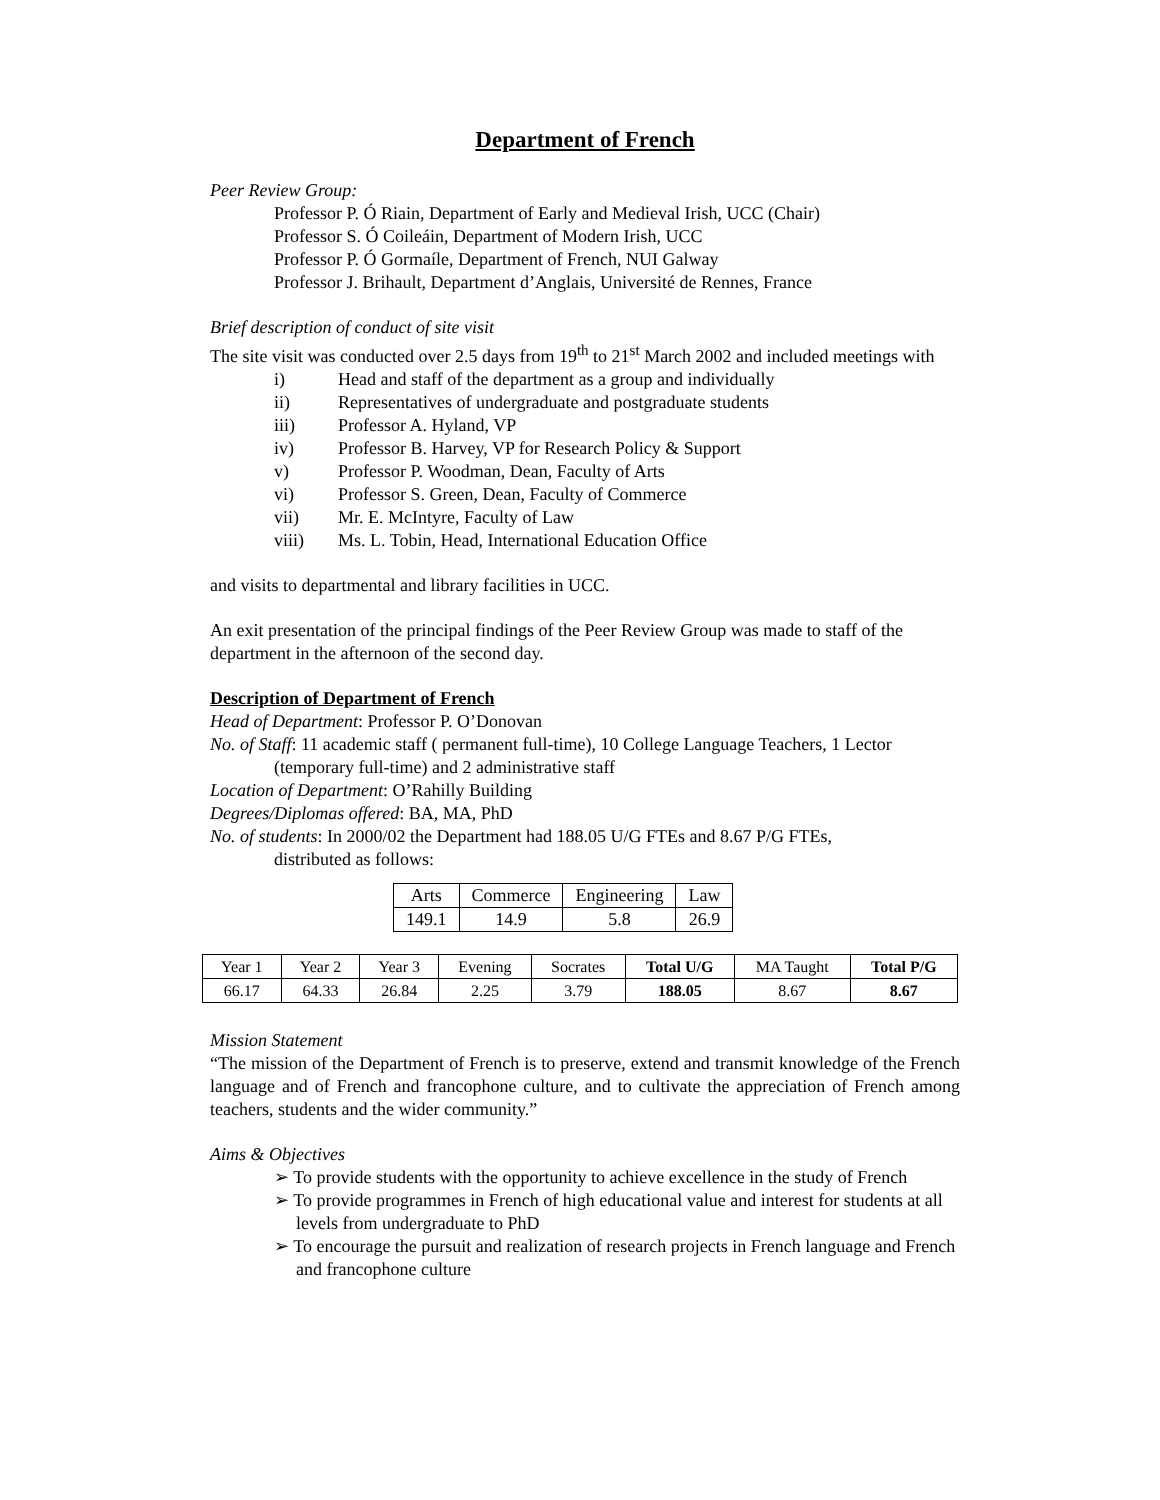Department of French
Peer Review Group:
Professor P. Ó Riain, Department of Early and Medieval Irish, UCC (Chair)
Professor S. Ó Coileáin, Department of Modern Irish, UCC
Professor P. Ó Gormaíle, Department of French, NUI Galway
Professor J. Brihault, Department d’Anglais, Université de Rennes, France
Brief description of conduct of site visit
The site visit was conducted over 2.5 days from 19<sup>th</sup> to 21<sup>st</sup> March 2002 and included meetings with
i) Head and staff of the department as a group and individually
ii) Representatives of undergraduate and postgraduate students
iii) Professor A. Hyland, VP
iv) Professor B. Harvey, VP for Research Policy & Support
v) Professor P. Woodman, Dean, Faculty of Arts
vi) Professor S. Green, Dean, Faculty of Commerce
vii) Mr. E. McIntyre, Faculty of Law
viii) Ms. L. Tobin, Head, International Education Office
and visits to departmental and library facilities in UCC.
An exit presentation of the principal findings of the Peer Review Group was made to staff of the department in the afternoon of the second day.
Description of Department of French
Head of Department: Professor P. O’Donovan
No. of Staff: 11 academic staff ( permanent full-time), 10 College Language Teachers, 1 Lector
(temporary full-time) and 2 administrative staff
Location of Department: O’Rahilly Building
Degrees/Diplomas offered: BA, MA, PhD
No. of students: In 2000/02 the Department had 188.05 U/G FTEs and 8.67 P/G FTEs,
distributed as follows:
| Arts | Commerce | Engineering | Law |
| 149.1 | 14.9 | 5.8 | 26.9 |
| Year 1 | Year 2 | Year 3 | Evening | Socrates | Total U/G | MA Taught | Total P/G |
| 66.17 | 64.33 | 26.84 | 2.25 | 3.79 | 188.05 | 8.67 | 8.67 |
Mission Statement
“The mission of the Department of French is to preserve, extend and transmit knowledge of the French language and of French and francophone culture, and to cultivate the appreciation of French among teachers, students and the wider community.”
Aims & Objectives
➢ To provide students with the opportunity to achieve excellence in the study of French
➢ To provide programmes in French of high educational value and interest for students at all levels from undergraduate to PhD
➢ To encourage the pursuit and realization of research projects in French language and French and francophone culture